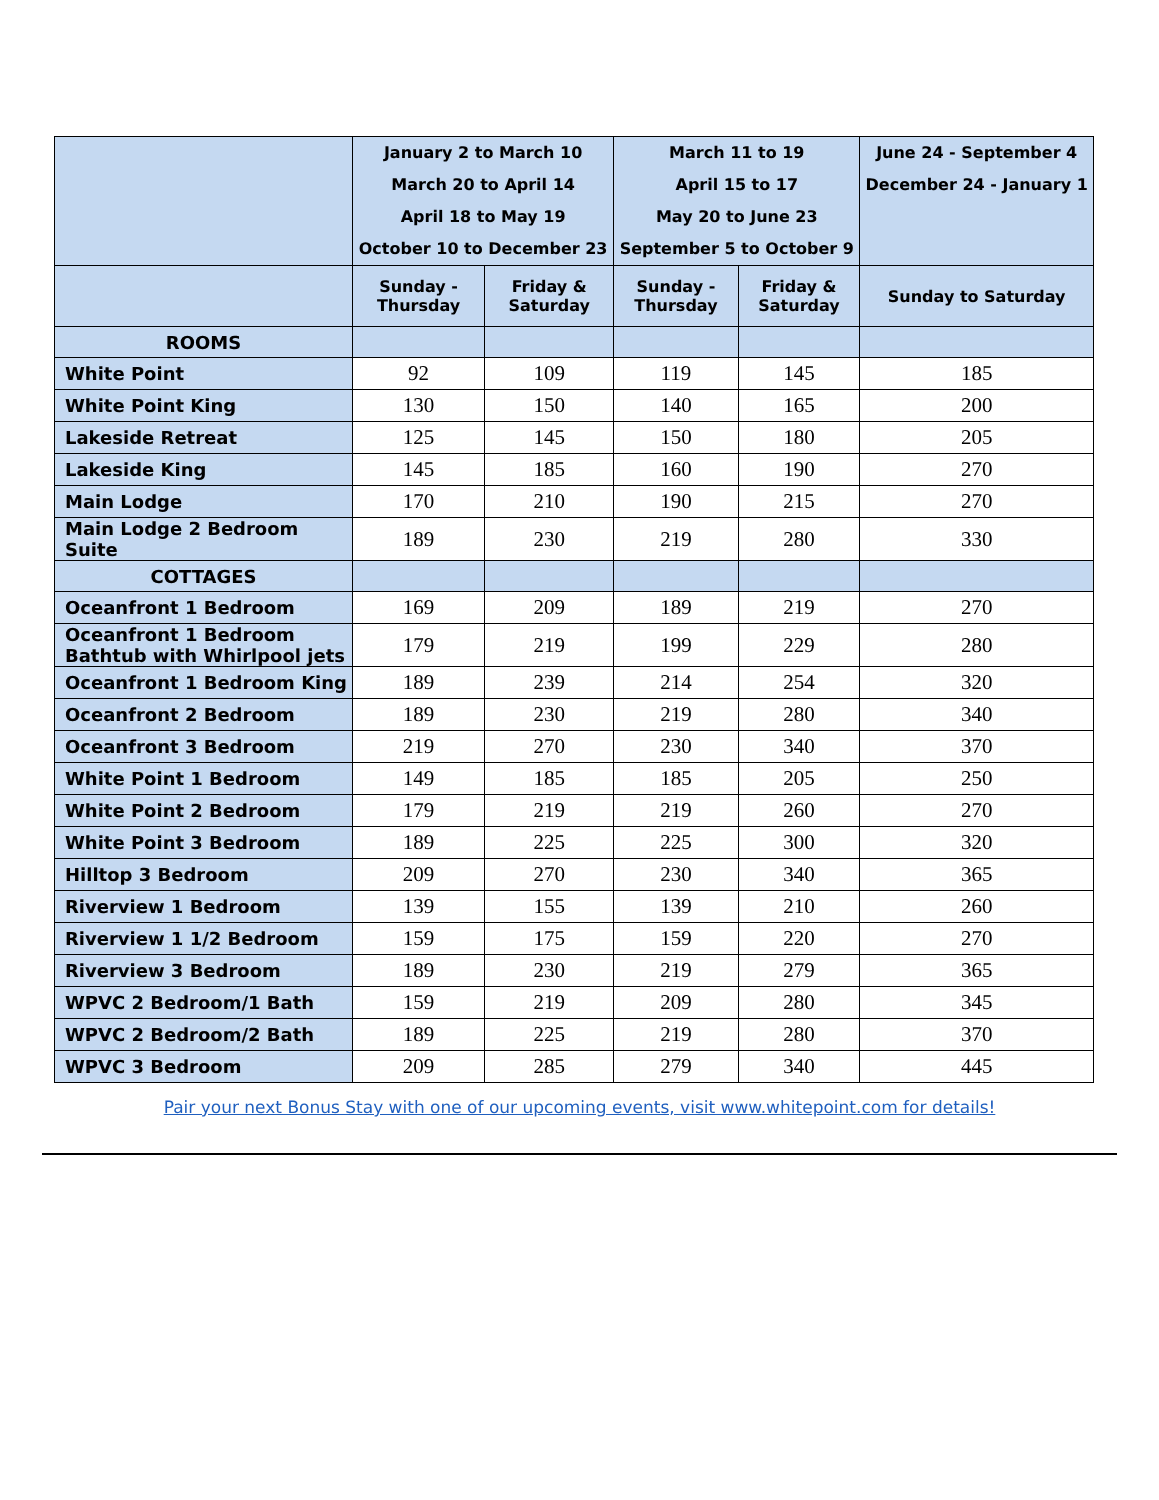| | January 2 to March 10 March 20 to April 14 April 18 to May 19 October 10 to December 23 | | March 11 to 19 April 15 to 17 May 20 to June 23 September 5 to October 9 | | June 24 - September 4 December 24 - January 1 |
| --- | --- | --- | --- | --- | --- |
| | Sunday - Thursday | Friday & Saturday | Sunday - Thursday | Friday & Saturday | Sunday to Saturday |
| ROOMS | | | | | |
| White Point | 92 | 109 | 119 | 145 | 185 |
| White Point King | 130 | 150 | 140 | 165 | 200 |
| Lakeside Retreat | 125 | 145 | 150 | 180 | 205 |
| Lakeside King | 145 | 185 | 160 | 190 | 270 |
| Main Lodge | 170 | 210 | 190 | 215 | 270 |
| Main Lodge 2 Bedroom Suite | 189 | 230 | 219 | 280 | 330 |
| COTTAGES | | | | | |
| Oceanfront 1 Bedroom | 169 | 209 | 189 | 219 | 270 |
| Oceanfront 1 Bedroom Bathtub with Whirlpool jets | 179 | 219 | 199 | 229 | 280 |
| Oceanfront 1 Bedroom King | 189 | 239 | 214 | 254 | 320 |
| Oceanfront 2 Bedroom | 189 | 230 | 219 | 280 | 340 |
| Oceanfront 3 Bedroom | 219 | 270 | 230 | 340 | 370 |
| White Point 1 Bedroom | 149 | 185 | 185 | 205 | 250 |
| White Point 2 Bedroom | 179 | 219 | 219 | 260 | 270 |
| White Point 3 Bedroom | 189 | 225 | 225 | 300 | 320 |
| Hilltop 3 Bedroom | 209 | 270 | 230 | 340 | 365 |
| Riverview 1 Bedroom | 139 | 155 | 139 | 210 | 260 |
| Riverview 1 1/2 Bedroom | 159 | 175 | 159 | 220 | 270 |
| Riverview 3 Bedroom | 189 | 230 | 219 | 279 | 365 |
| WPVC 2 Bedroom/1 Bath | 159 | 219 | 209 | 280 | 345 |
| WPVC 2 Bedroom/2 Bath | 189 | 225 | 219 | 280 | 370 |
| WPVC 3 Bedroom | 209 | 285 | 279 | 340 | 445 |
Pair your next Bonus Stay with one of our upcoming events, visit www.whitepoint.com for details!